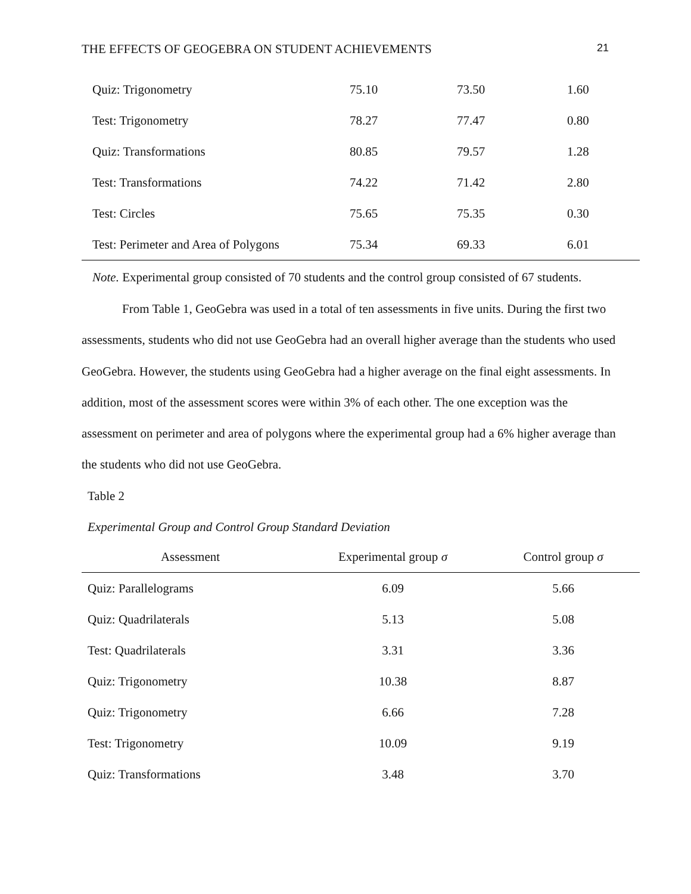THE EFFECTS OF GEOGEBRA ON STUDENT ACHIEVEMENTS 21
| Quiz: Trigonometry | 75.10 | 73.50 | 1.60 |
| Test: Trigonometry | 78.27 | 77.47 | 0.80 |
| Quiz: Transformations | 80.85 | 79.57 | 1.28 |
| Test: Transformations | 74.22 | 71.42 | 2.80 |
| Test: Circles | 75.65 | 75.35 | 0.30 |
| Test: Perimeter and Area of Polygons | 75.34 | 69.33 | 6.01 |
Note. Experimental group consisted of 70 students and the control group consisted of 67 students.
From Table 1, GeoGebra was used in a total of ten assessments in five units. During the first two assessments, students who did not use GeoGebra had an overall higher average than the students who used GeoGebra. However, the students using GeoGebra had a higher average on the final eight assessments. In addition, most of the assessment scores were within 3% of each other. The one exception was the assessment on perimeter and area of polygons where the experimental group had a 6% higher average than the students who did not use GeoGebra.
Table 2
Experimental Group and Control Group Standard Deviation
| Assessment | Experimental group σ | Control group σ |
| --- | --- | --- |
| Quiz: Parallelograms | 6.09 | 5.66 |
| Quiz: Quadrilaterals | 5.13 | 5.08 |
| Test: Quadrilaterals | 3.31 | 3.36 |
| Quiz: Trigonometry | 10.38 | 8.87 |
| Quiz: Trigonometry | 6.66 | 7.28 |
| Test: Trigonometry | 10.09 | 9.19 |
| Quiz: Transformations | 3.48 | 3.70 |